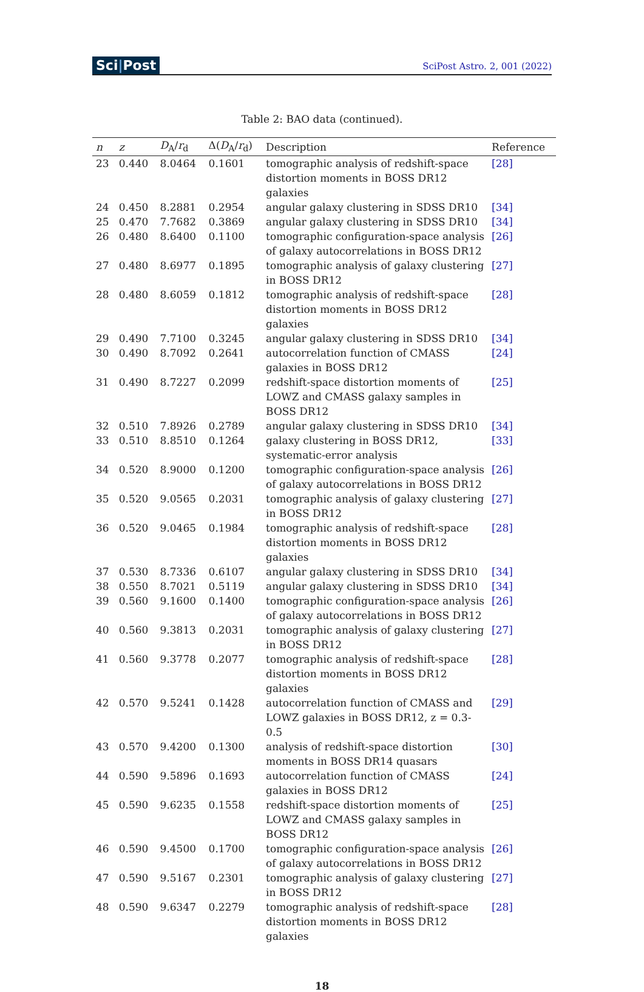Sci|Post
SciPost Astro. 2, 001 (2022)
Table 2: BAO data (continued).
| n | z | D<sub>A</sub>/ r<sub>d</sub> | Δ( D<sub>A</sub>/ r<sub>d</sub>) | Description | Reference |
| --- | --- | --- | --- | --- | --- |
| 23 | 0.440 | 8.0464 | 0.1601 | tomographic analysis of redshift-space distortion moments in BOSS DR12 galaxies | [28] |
| 24 | 0.450 | 8.2881 | 0.2954 | angular galaxy clustering in SDSS DR10 | [34] |
| 25 | 0.470 | 7.7682 | 0.3869 | angular galaxy clustering in SDSS DR10 | [34] |
| 26 | 0.480 | 8.6400 | 0.1100 | tomographic configuration-space analysis of galaxy autocorrelations in BOSS DR12 | [26] |
| 27 | 0.480 | 8.6977 | 0.1895 | tomographic analysis of galaxy clustering in BOSS DR12 | [27] |
| 28 | 0.480 | 8.6059 | 0.1812 | tomographic analysis of redshift-space distortion moments in BOSS DR12 galaxies | [28] |
| 29 | 0.490 | 7.7100 | 0.3245 | angular galaxy clustering in SDSS DR10 | [34] |
| 30 | 0.490 | 8.7092 | 0.2641 | autocorrelation function of CMASS galaxies in BOSS DR12 | [24] |
| 31 | 0.490 | 8.7227 | 0.2099 | redshift-space distortion moments of LOWZ and CMASS galaxy samples in BOSS DR12 | [25] |
| 32 | 0.510 | 7.8926 | 0.2789 | angular galaxy clustering in SDSS DR10 | [34] |
| 33 | 0.510 | 8.8510 | 0.1264 | galaxy clustering in BOSS DR12, systematic-error analysis | [33] |
| 34 | 0.520 | 8.9000 | 0.1200 | tomographic configuration-space analysis of galaxy autocorrelations in BOSS DR12 | [26] |
| 35 | 0.520 | 9.0565 | 0.2031 | tomographic analysis of galaxy clustering in BOSS DR12 | [27] |
| 36 | 0.520 | 9.0465 | 0.1984 | tomographic analysis of redshift-space distortion moments in BOSS DR12 galaxies | [28] |
| 37 | 0.530 | 8.7336 | 0.6107 | angular galaxy clustering in SDSS DR10 | [34] |
| 38 | 0.550 | 8.7021 | 0.5119 | angular galaxy clustering in SDSS DR10 | [34] |
| 39 | 0.560 | 9.1600 | 0.1400 | tomographic configuration-space analysis of galaxy autocorrelations in BOSS DR12 | [26] |
| 40 | 0.560 | 9.3813 | 0.2031 | tomographic analysis of galaxy clustering in BOSS DR12 | [27] |
| 41 | 0.560 | 9.3778 | 0.2077 | tomographic analysis of redshift-space distortion moments in BOSS DR12 galaxies | [28] |
| 42 | 0.570 | 9.5241 | 0.1428 | autocorrelation function of CMASS and LOWZ galaxies in BOSS DR12, z = 0.3-0.5 | [29] |
| 43 | 0.570 | 9.4200 | 0.1300 | analysis of redshift-space distortion moments in BOSS DR14 quasars | [30] |
| 44 | 0.590 | 9.5896 | 0.1693 | autocorrelation function of CMASS galaxies in BOSS DR12 | [24] |
| 45 | 0.590 | 9.6235 | 0.1558 | redshift-space distortion moments of LOWZ and CMASS galaxy samples in BOSS DR12 | [25] |
| 46 | 0.590 | 9.4500 | 0.1700 | tomographic configuration-space analysis of galaxy autocorrelations in BOSS DR12 | [26] |
| 47 | 0.590 | 9.5167 | 0.2301 | tomographic analysis of galaxy clustering in BOSS DR12 | [27] |
| 48 | 0.590 | 9.6347 | 0.2279 | tomographic analysis of redshift-space distortion moments in BOSS DR12 galaxies | [28] |
18